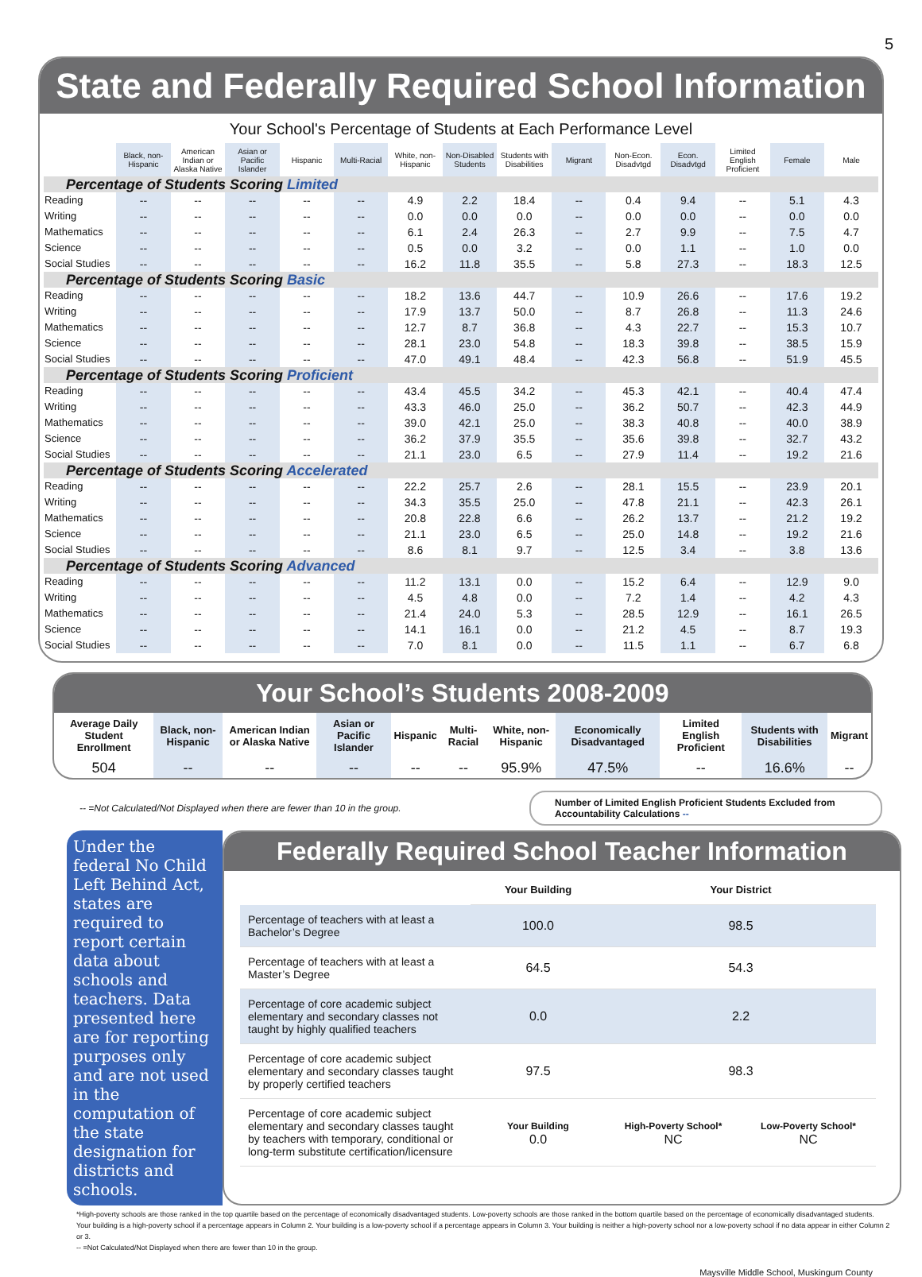5
State and Federally Required School Information
Your School's Percentage of Students at Each Performance Level
| | Black, non-Hispanic | American Indian or Alaska Native | Asian or Pacific Islander | Hispanic | Multi-Racial | White, non-Hispanic | Non-Disabled Students | Students with Disabilities | Migrant | Non-Econ. Disadvtgd | Econ. Disadvtgd | Limited English Proficient | Female | Male |
| --- | --- | --- | --- | --- | --- | --- | --- | --- | --- | --- | --- | --- | --- | --- |
| Percentage of Students Scoring Limited | | | | | | | | | | | | | | |
| Reading | -- | -- | -- | -- | -- | 4.9 | 2.2 | 18.4 | -- | 0.4 | 9.4 | -- | 5.1 | 4.3 |
| Writing | -- | -- | -- | -- | -- | 0.0 | 0.0 | 0.0 | -- | 0.0 | 0.0 | -- | 0.0 | 0.0 |
| Mathematics | -- | -- | -- | -- | -- | 6.1 | 2.4 | 26.3 | -- | 2.7 | 9.9 | -- | 7.5 | 4.7 |
| Science | -- | -- | -- | -- | -- | 0.5 | 0.0 | 3.2 | -- | 0.0 | 1.1 | -- | 1.0 | 0.0 |
| Social Studies | -- | -- | -- | -- | -- | 16.2 | 11.8 | 35.5 | -- | 5.8 | 27.3 | -- | 18.3 | 12.5 |
| Percentage of Students Scoring Basic | | | | | | | | | | | | | | |
| Reading | -- | -- | -- | -- | -- | 18.2 | 13.6 | 44.7 | -- | 10.9 | 26.6 | -- | 17.6 | 19.2 |
| Writing | -- | -- | -- | -- | -- | 17.9 | 13.7 | 50.0 | -- | 8.7 | 26.8 | -- | 11.3 | 24.6 |
| Mathematics | -- | -- | -- | -- | -- | 12.7 | 8.7 | 36.8 | -- | 4.3 | 22.7 | -- | 15.3 | 10.7 |
| Science | -- | -- | -- | -- | -- | 28.1 | 23.0 | 54.8 | -- | 18.3 | 39.8 | -- | 38.5 | 15.9 |
| Social Studies | -- | -- | -- | -- | -- | 47.0 | 49.1 | 48.4 | -- | 42.3 | 56.8 | -- | 51.9 | 45.5 |
| Percentage of Students Scoring Proficient | | | | | | | | | | | | | | |
| Reading | -- | -- | -- | -- | -- | 43.4 | 45.5 | 34.2 | -- | 45.3 | 42.1 | -- | 40.4 | 47.4 |
| Writing | -- | -- | -- | -- | -- | 43.3 | 46.0 | 25.0 | -- | 36.2 | 50.7 | -- | 42.3 | 44.9 |
| Mathematics | -- | -- | -- | -- | -- | 39.0 | 42.1 | 25.0 | -- | 38.3 | 40.8 | -- | 40.0 | 38.9 |
| Science | -- | -- | -- | -- | -- | 36.2 | 37.9 | 35.5 | -- | 35.6 | 39.8 | -- | 32.7 | 43.2 |
| Social Studies | -- | -- | -- | -- | -- | 21.1 | 23.0 | 6.5 | -- | 27.9 | 11.4 | -- | 19.2 | 21.6 |
| Percentage of Students Scoring Accelerated | | | | | | | | | | | | | | |
| Reading | -- | -- | -- | -- | -- | 22.2 | 25.7 | 2.6 | -- | 28.1 | 15.5 | -- | 23.9 | 20.1 |
| Writing | -- | -- | -- | -- | -- | 34.3 | 35.5 | 25.0 | -- | 47.8 | 21.1 | -- | 42.3 | 26.1 |
| Mathematics | -- | -- | -- | -- | -- | 20.8 | 22.8 | 6.6 | -- | 26.2 | 13.7 | -- | 21.2 | 19.2 |
| Science | -- | -- | -- | -- | -- | 21.1 | 23.0 | 6.5 | -- | 25.0 | 14.8 | -- | 19.2 | 21.6 |
| Social Studies | -- | -- | -- | -- | -- | 8.6 | 8.1 | 9.7 | -- | 12.5 | 3.4 | -- | 3.8 | 13.6 |
| Percentage of Students Scoring Advanced | | | | | | | | | | | | | | |
| Reading | -- | -- | -- | -- | -- | 11.2 | 13.1 | 0.0 | -- | 15.2 | 6.4 | -- | 12.9 | 9.0 |
| Writing | -- | -- | -- | -- | -- | 4.5 | 4.8 | 0.0 | -- | 7.2 | 1.4 | -- | 4.2 | 4.3 |
| Mathematics | -- | -- | -- | -- | -- | 21.4 | 24.0 | 5.3 | -- | 28.5 | 12.9 | -- | 16.1 | 26.5 |
| Science | -- | -- | -- | -- | -- | 14.1 | 16.1 | 0.0 | -- | 21.2 | 4.5 | -- | 8.7 | 19.3 |
| Social Studies | -- | -- | -- | -- | -- | 7.0 | 8.1 | 0.0 | -- | 11.5 | 1.1 | -- | 6.7 | 6.8 |
Your School’s Students 2008-2009
| Average Daily Student Enrollment | Black, non-Hispanic | American Indian or Alaska Native | Asian or Pacific Islander | Hispanic | Multi-Racial | White, non-Hispanic | Economically Disadvantaged | Limited English Proficient | Students with Disabilities | Migrant |
| --- | --- | --- | --- | --- | --- | --- | --- | --- | --- | --- |
| 504 | -- | -- | -- | -- | -- | 95.9% | 47.5% | -- | 16.6% | -- |
-- =Not Calculated/Not Displayed when there are fewer than 10 in the group.
Number of Limited English Proficient Students Excluded from Accountability Calculations --
Under the federal No Child Left Behind Act, states are required to report certain data about schools and teachers. Data presented here are for reporting purposes only and are not used in the computation of the state designation for districts and schools.
Federally Required School Teacher Information
| | Your Building | Your District | |
| Percentage of teachers with at least a Bachelor’s Degree | 100.0 | 98.5 | |
| Percentage of teachers with at least a Master’s Degree | 64.5 | 54.3 | |
| Percentage of core academic subject elementary and secondary classes not taught by highly qualified teachers | 0.0 | 2.2 | |
| Percentage of core academic subject elementary and secondary classes taught by properly certified teachers | 97.5 | 98.3 | |
| Percentage of core academic subject elementary and secondary classes taught by teachers with temporary, conditional or long-term substitute certification/licensure | Your Building 0.0 | High-Poverty School* NC | Low-Poverty School* NC |
*High-poverty schools are those ranked in the top quartile based on the percentage of economically disadvantaged students. Low-poverty schools are those ranked in the bottom quartile based on the percentage of economically disadvantaged students.
Your building is a high-poverty school if a percentage appears in Column 2. Your building is a low-poverty school if a percentage appears in Column 3. Your building is neither a high-poverty school nor a low-poverty school if no data appear in either Column 2 or 3.
-- =Not Calculated/Not Displayed when there are fewer than 10 in the group.
Maysville Middle School, Muskingum County